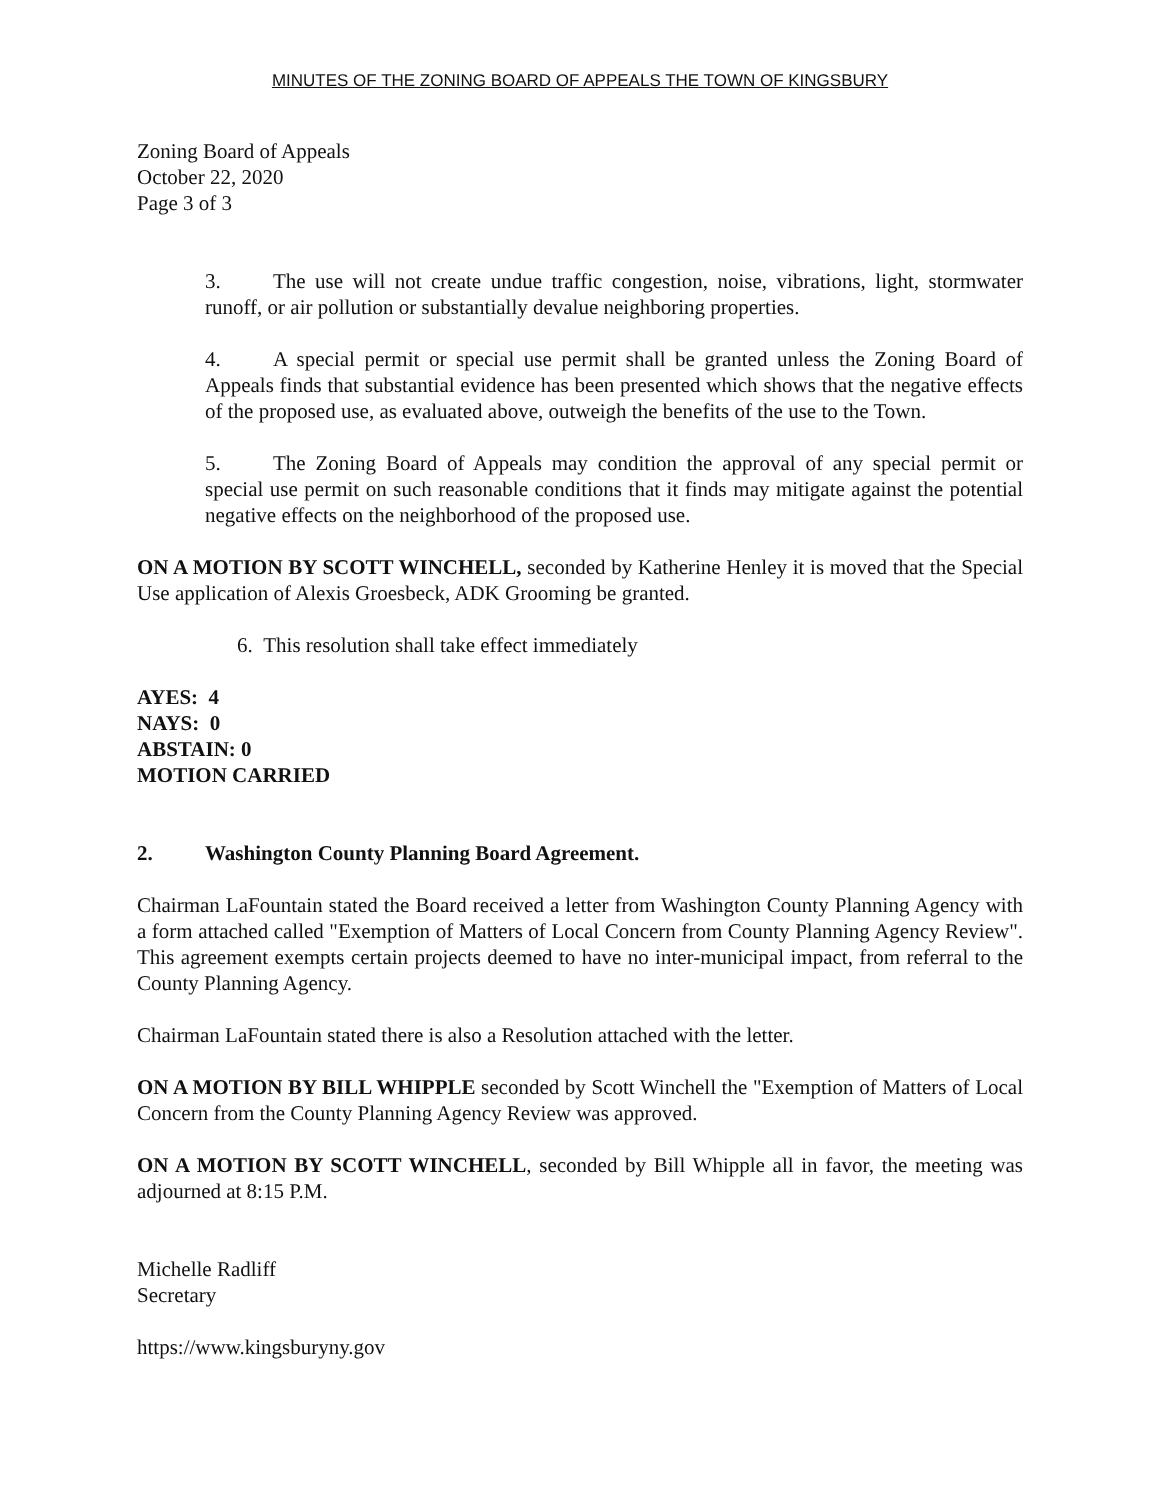MINUTES OF THE ZONING BOARD OF APPEALS THE TOWN OF KINGSBURY
Zoning Board of Appeals
October 22, 2020
Page 3 of 3
3. The use will not create undue traffic congestion, noise, vibrations, light, stormwater runoff, or air pollution or substantially devalue neighboring properties.
4. A special permit or special use permit shall be granted unless the Zoning Board of Appeals finds that substantial evidence has been presented which shows that the negative effects of the proposed use, as evaluated above, outweigh the benefits of the use to the Town.
5. The Zoning Board of Appeals may condition the approval of any special permit or special use permit on such reasonable conditions that it finds may mitigate against the potential negative effects on the neighborhood of the proposed use.
ON A MOTION BY SCOTT WINCHELL, seconded by Katherine Henley it is moved that the Special Use application of Alexis Groesbeck, ADK Grooming be granted.
6. This resolution shall take effect immediately
AYES: 4
NAYS: 0
ABSTAIN: 0
MOTION CARRIED
2. Washington County Planning Board Agreement.
Chairman LaFountain stated the Board received a letter from Washington County Planning Agency with a form attached called "Exemption of Matters of Local Concern from County Planning Agency Review". This agreement exempts certain projects deemed to have no inter-municipal impact, from referral to the County Planning Agency.
Chairman LaFountain stated there is also a Resolution attached with the letter.
ON A MOTION BY BILL WHIPPLE seconded by Scott Winchell the "Exemption of Matters of Local Concern from the County Planning Agency Review was approved.
ON A MOTION BY SCOTT WINCHELL, seconded by Bill Whipple all in favor, the meeting was adjourned at 8:15 P.M.
Michelle Radliff
Secretary
https://www.kingsburyny.gov